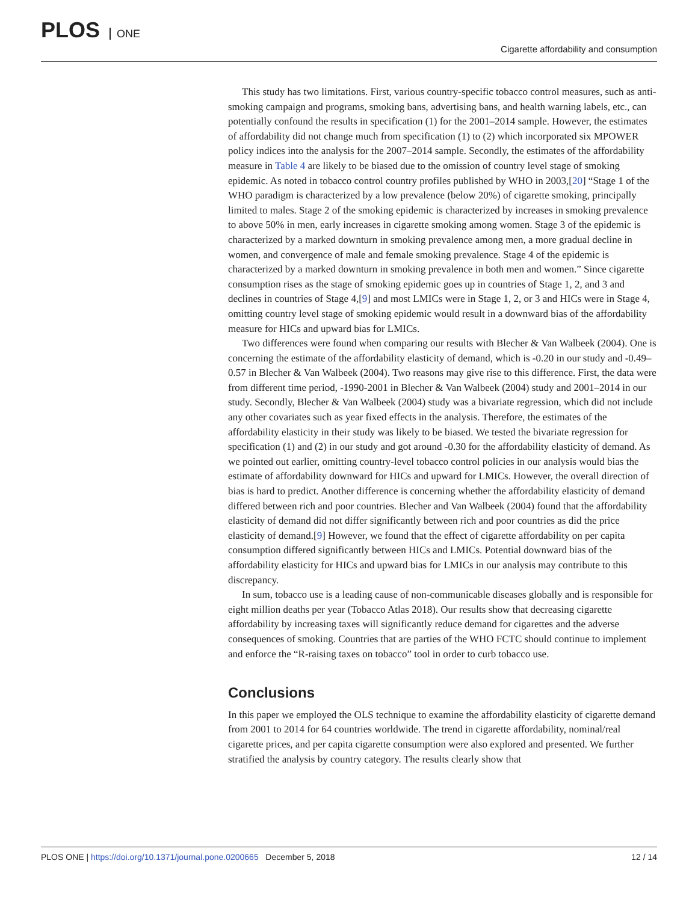PLOS ONE
Cigarette affordability and consumption
This study has two limitations. First, various country-specific tobacco control measures, such as anti-smoking campaign and programs, smoking bans, advertising bans, and health warning labels, etc., can potentially confound the results in specification (1) for the 2001–2014 sample. However, the estimates of affordability did not change much from specification (1) to (2) which incorporated six MPOWER policy indices into the analysis for the 2007–2014 sample. Secondly, the estimates of the affordability measure in Table 4 are likely to be biased due to the omission of country level stage of smoking epidemic. As noted in tobacco control country profiles published by WHO in 2003,[20] “Stage 1 of the WHO paradigm is characterized by a low prevalence (below 20%) of cigarette smoking, principally limited to males. Stage 2 of the smoking epidemic is characterized by increases in smoking prevalence to above 50% in men, early increases in cigarette smoking among women. Stage 3 of the epidemic is characterized by a marked downturn in smoking prevalence among men, a more gradual decline in women, and convergence of male and female smoking prevalence. Stage 4 of the epidemic is characterized by a marked downturn in smoking prevalence in both men and women.” Since cigarette consumption rises as the stage of smoking epidemic goes up in countries of Stage 1, 2, and 3 and declines in countries of Stage 4,[9] and most LMICs were in Stage 1, 2, or 3 and HICs were in Stage 4, omitting country level stage of smoking epidemic would result in a downward bias of the affordability measure for HICs and upward bias for LMICs.
Two differences were found when comparing our results with Blecher & Van Walbeek (2004). One is concerning the estimate of the affordability elasticity of demand, which is -0.20 in our study and -0.49–0.57 in Blecher & Van Walbeek (2004). Two reasons may give rise to this difference. First, the data were from different time period, -1990-2001 in Blecher & Van Walbeek (2004) study and 2001–2014 in our study. Secondly, Blecher & Van Walbeek (2004) study was a bivariate regression, which did not include any other covariates such as year fixed effects in the analysis. Therefore, the estimates of the affordability elasticity in their study was likely to be biased. We tested the bivariate regression for specification (1) and (2) in our study and got around -0.30 for the affordability elasticity of demand. As we pointed out earlier, omitting country-level tobacco control policies in our analysis would bias the estimate of affordability downward for HICs and upward for LMICs. However, the overall direction of bias is hard to predict. Another difference is concerning whether the affordability elasticity of demand differed between rich and poor countries. Blecher and Van Walbeek (2004) found that the affordability elasticity of demand did not differ significantly between rich and poor countries as did the price elasticity of demand.[9] However, we found that the effect of cigarette affordability on per capita consumption differed significantly between HICs and LMICs. Potential downward bias of the affordability elasticity for HICs and upward bias for LMICs in our analysis may contribute to this discrepancy.
In sum, tobacco use is a leading cause of non-communicable diseases globally and is responsible for eight million deaths per year (Tobacco Atlas 2018). Our results show that decreasing cigarette affordability by increasing taxes will significantly reduce demand for cigarettes and the adverse consequences of smoking. Countries that are parties of the WHO FCTC should continue to implement and enforce the “R-raising taxes on tobacco” tool in order to curb tobacco use.
Conclusions
In this paper we employed the OLS technique to examine the affordability elasticity of cigarette demand from 2001 to 2014 for 64 countries worldwide. The trend in cigarette affordability, nominal/real cigarette prices, and per capita cigarette consumption were also explored and presented. We further stratified the analysis by country category. The results clearly show that
PLOS ONE | https://doi.org/10.1371/journal.pone.0200665 December 5, 2018
12 / 14